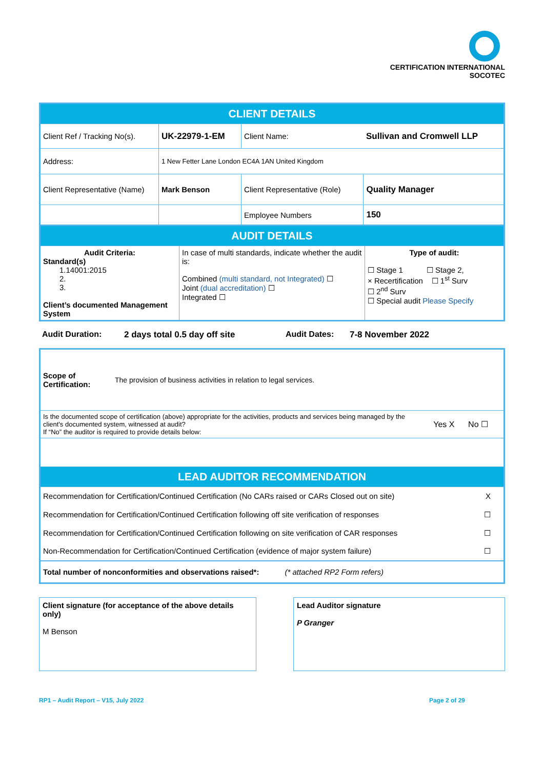CERTIFICATION INTERNATIONAL
SOCOTEC
| CLIENT DETAILS | | | | |
| Client Ref / Tracking No(s). | UK-22979-1-EM | Client Name: | | Sullivan and Cromwell LLP |
| Address: | 1 New Fetter Lane London EC4A 1AN United Kingdom | | | |
| Client Representative (Name) | Mark Benson | | Client Representative (Role) | Quality Manager |
| | | | Employee Numbers | 150 |
| AUDIT DETAILS | | |
| Audit Criteria: Standard(s) 1.14001:2015 2. 3. Client’s documented Management System | In case of multi standards, indicate whether the audit is: Combined (multi standard, not Integrated) ☐ Joint (dual accreditation) ☐ Integrated ☐ | Type of audit: ☐ Stage 1 ☐ Stage 2, × Recertification ☐ 1<sup>st</sup> Surv ☐ 2<sup>nd</sup> Surv ☐ Special audit Please Specify |
Audit Duration: 2 days total 0.5 day off site Audit Dates: 7-8 November 2022
| Scope of Certification: | The provision of business activities in relation to legal services. |
| Is the documented scope of certification (above) appropriate for the activities, products and services being managed by the client's documented system, witnessed at audit? If “No” the auditor is required to provide details below: Yes X No ☐ | |
| LEAD AUDITOR RECOMMENDATION | |
| Recommendation for Certification/Continued Certification (No CARs raised or CARs Closed out on site) X | |
| Recommendation for Certification/Continued Certification following off site verification of responses ☐ | |
| Recommendation for Certification/Continued Certification following on site verification of CAR responses ☐ | |
| Non-Recommendation for Certification/Continued Certification (evidence of major system failure) ☐ | |
| Total number of nonconformities and observations raised*: (* attached RP2 Form refers) | |
| Client signature (for acceptance of the above details only) M Benson | | Lead Auditor signature P Granger |
RP1 – Audit Report – V15, July 2022 Page 2 of 29